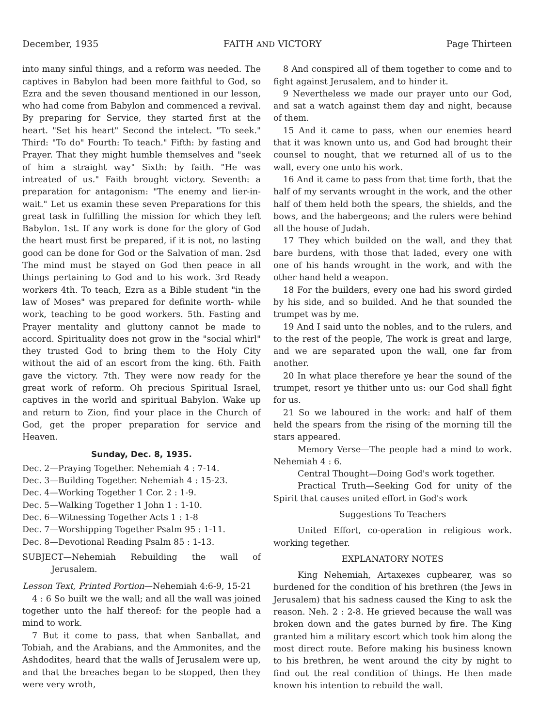December, 1935 FAITH AND VICTORY Page Thirteen
into many sinful things, and a reform was needed. The captives in Babylon had been more faithful to God, so Ezra and the seven thousand mentioned in our lesson, who had come from Babylon and commenced a revival. By preparing for Service, they started first at the heart. "Set his heart" Second the intelect. "To seek." Third: "To do" Fourth: To teach." Fifth: by fasting and Prayer. That they might humble themselves and "seek of him a straight way" Sixth: by faith. "He was intreated of us." Faith brought victory. Seventh: a preparation for antagonism: "The enemy and lier-in-wait." Let us examin these seven Preparations for this great task in fulfilling the mission for which they left Babylon. 1st. If any work is done for the glory of God the heart must first be prepared, if it is not, no lasting good can be done for God or the Salvation of man. 2sd The mind must be stayed on God then peace in all things pertaining to God and to his work. 3rd Ready workers 4th. To teach, Ezra as a Bible student "in the law of Moses" was prepared for definite worth- while work, teaching to be good workers. 5th. Fasting and Prayer mentality and gluttony cannot be made to accord. Spirituality does not grow in the "social whirl" they trusted God to bring them to the Holy City without the aid of an escort from the king. 6th. Faith gave the victory. 7th. They were now ready for the great work of reform. Oh precious Spiritual Israel, captives in the world and spiritual Babylon. Wake up and return to Zion, find your place in the Church of God, get the proper preparation for service and Heaven.
Sunday, Dec. 8, 1935.
Dec. 2—Praying Together. Nehemiah 4 : 7-14.
Dec. 3—Building Together. Nehemiah 4 : 15-23.
Dec. 4—Working Together 1 Cor. 2 : 1-9.
Dec. 5—Walking Together 1 John 1 : 1-10.
Dec. 6—Witnessing Together Acts 1 : 1-8
Dec. 7—Worshipping Together Psalm 95 : 1-11.
Dec. 8—Devotional Reading Psalm 85 : 1-13.
SUBJECT—Nehemiah Rebuilding the wall of Jerusalem.
Lesson Text, Printed Portion—Nehemiah 4:6-9, 15-21
4 : 6 So built we the wall; and all the wall was joined together unto the half thereof: for the people had a mind to work.
7 But it come to pass, that when Sanballat, and Tobiah, and the Arabians, and the Ammonites, and the Ashdodites, heard that the walls of Jerusalem were up, and that the breaches began to be stopped, then they were very wroth,
8 And conspired all of them together to come and to fight against Jerusalem, and to hinder it.
9 Nevertheless we made our prayer unto our God, and sat a watch against them day and night, because of them.
15 And it came to pass, when our enemies heard that it was known unto us, and God had brought their counsel to nought, that we returned all of us to the wall, every one unto his work.
16 And it came to pass from that time forth, that the half of my servants wrought in the work, and the other half of them held both the spears, the shields, and the bows, and the habergeons; and the rulers were behind all the house of Judah.
17 They which builded on the wall, and they that bare burdens, with those that laded, every one with one of his hands wrought in the work, and with the other hand held a weapon.
18 For the builders, every one had his sword girded by his side, and so builded. And he that sounded the trumpet was by me.
19 And I said unto the nobles, and to the rulers, and to the rest of the people, The work is great and large, and we are separated upon the wall, one far from another.
20 In what place therefore ye hear the sound of the trumpet, resort ye thither unto us: our God shall fight for us.
21 So we laboured in the work: and half of them held the spears from the rising of the morning till the stars appeared.
Memory Verse—The people had a mind to work. Nehemiah 4 : 6.
Central Thought—Doing God's work together.
Practical Truth—Seeking God for unity of the Spirit that causes united effort in God's work
Suggestions To Teachers
United Effort, co-operation in religious work. working tegether.
EXPLANATORY NOTES
King Nehemiah, Artaxexes cupbearer, was so burdened for the condition of his brethren (the Jews in Jerusalem) that his sadness caused the King to ask the reason. Neh. 2 : 2-8. He grieved because the wall was broken down and the gates burned by fire. The King granted him a military escort which took him along the most direct route. Before making his business known to his brethren, he went around the city by night to find out the real condition of things. He then made known his intention to rebuild the wall.